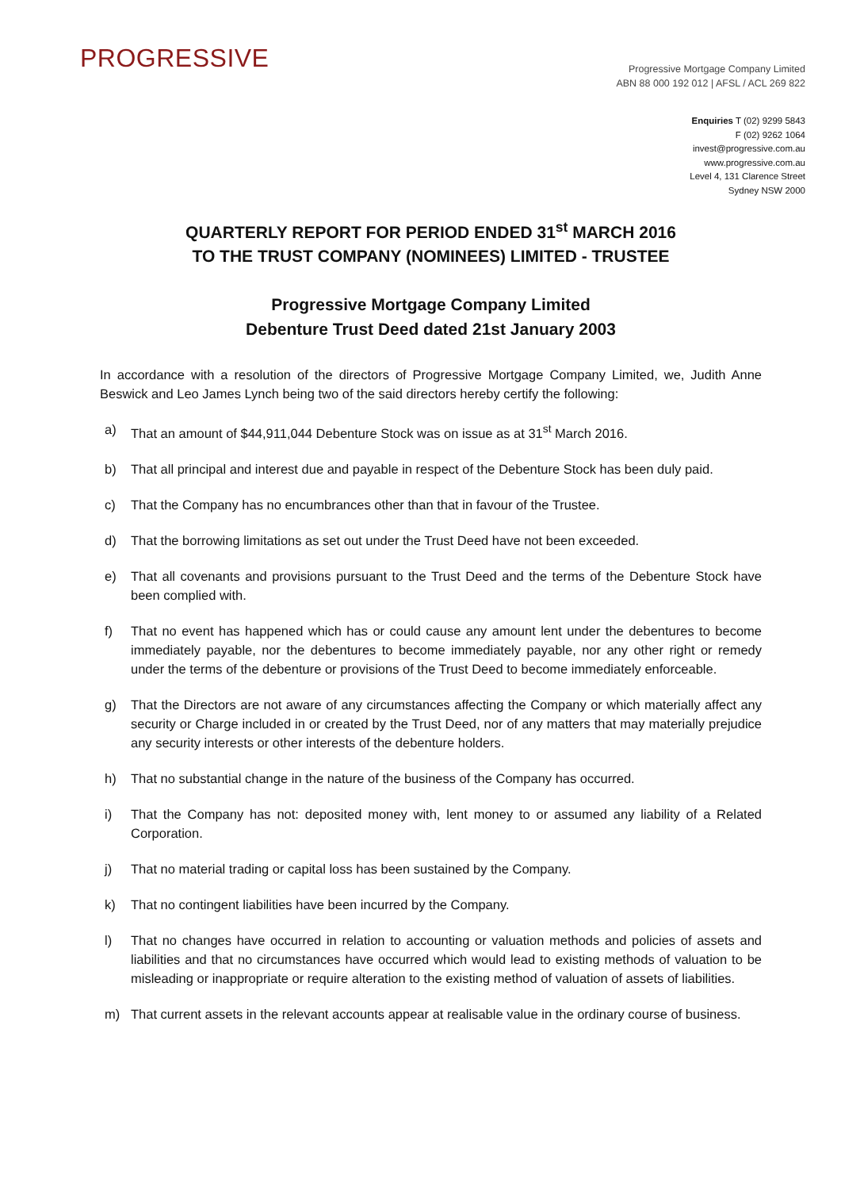PROGRESSIVE
Progressive Mortgage Company Limited
ABN 88 000 192 012 | AFSL / ACL 269 822
Enquiries T (02) 9299 5843
F (02) 9262 1064
invest@progressive.com.au
www.progressive.com.au
Level 4, 131 Clarence Street
Sydney NSW 2000
QUARTERLY REPORT FOR PERIOD ENDED 31<sup>st</sup> MARCH 2016
TO THE TRUST COMPANY (NOMINEES) LIMITED - TRUSTEE
Progressive Mortgage Company Limited
Debenture Trust Deed dated 21st January 2003
In accordance with a resolution of the directors of Progressive Mortgage Company Limited, we, Judith Anne Beswick and Leo James Lynch being two of the said directors hereby certify the following:
a) That an amount of $44,911,044 Debenture Stock was on issue as at 31<sup>st</sup> March 2016.
b) That all principal and interest due and payable in respect of the Debenture Stock has been duly paid.
c) That the Company has no encumbrances other than that in favour of the Trustee.
d) That the borrowing limitations as set out under the Trust Deed have not been exceeded.
e) That all covenants and provisions pursuant to the Trust Deed and the terms of the Debenture Stock have been complied with.
f) That no event has happened which has or could cause any amount lent under the debentures to become immediately payable, nor the debentures to become immediately payable, nor any other right or remedy under the terms of the debenture or provisions of the Trust Deed to become immediately enforceable.
g) That the Directors are not aware of any circumstances affecting the Company or which materially affect any security or Charge included in or created by the Trust Deed, nor of any matters that may materially prejudice any security interests or other interests of the debenture holders.
h) That no substantial change in the nature of the business of the Company has occurred.
i) That the Company has not: deposited money with, lent money to or assumed any liability of a Related Corporation.
j) That no material trading or capital loss has been sustained by the Company.
k) That no contingent liabilities have been incurred by the Company.
l) That no changes have occurred in relation to accounting or valuation methods and policies of assets and liabilities and that no circumstances have occurred which would lead to existing methods of valuation to be misleading or inappropriate or require alteration to the existing method of valuation of assets of liabilities.
m) That current assets in the relevant accounts appear at realisable value in the ordinary course of business.